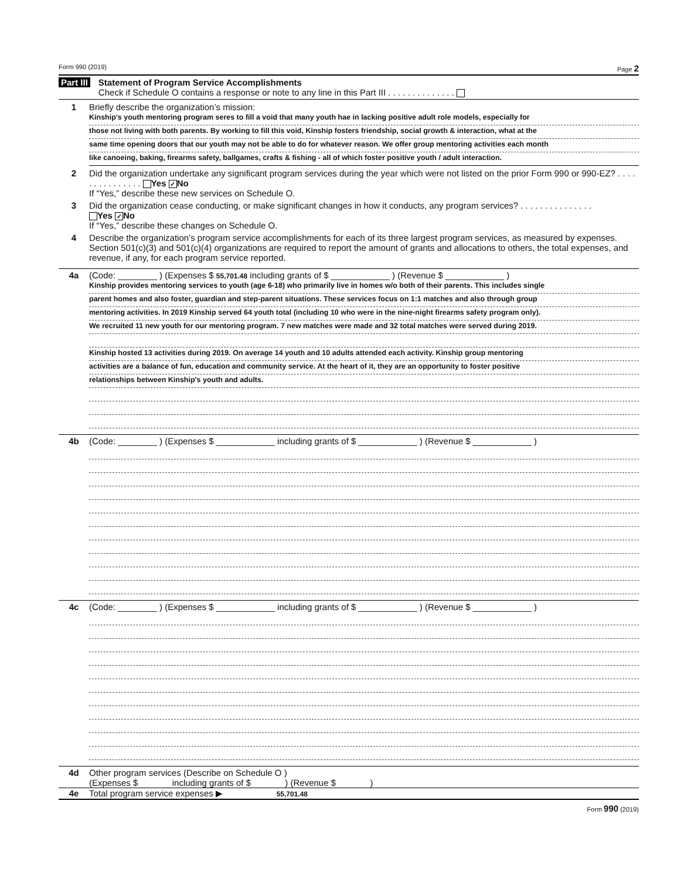Form 990 (2019) Page 2
Part III Statement of Program Service Accomplishments
Check if Schedule O contains a response or note to any line in this Part III . . . . . . . . . . . . . .
1 Briefly describe the organization’s mission:
Kinship's youth mentoring program seres to fill a void that many youth hae in lacking positive adult role models, especially for
those not living with both parents. By working to fill this void, Kinship fosters friendship, social growth & interaction, what at the
same time opening doors that our youth may not be able to do for whatever reason. We offer group mentoring activities each month
like canoeing, baking, firearms safety, ballgames, crafts & fishing - all of which foster positive youth / adult interaction.
2 Did the organization undertake any significant program services during the year which were not listed on the prior Form 990 or 990-EZ? . . . . . . . . . . . . . . . Yes ✓ No
If “Yes,” describe these new services on Schedule O.
3 Did the organization cease conducting, or make significant changes in how it conducts, any program services? . . . . . . . . . . . . . . . Yes ✓ No
If “Yes,” describe these changes on Schedule O.
4 Describe the organization’s program service accomplishments for each of its three largest program services, as measured by expenses. Section 501(c)(3) and 501(c)(4) organizations are required to report the amount of grants and allocations to others, the total expenses, and revenue, if any, for each program service reported.
4a (Code: ________ ) (Expenses $ 55,701.48 including grants of $ ____________ ) (Revenue $ ____________ )
Kinship provides mentoring services to youth (age 6-18) who primarily live in homes w/o both of their parents. This includes single
parent homes and also foster, guardian and step-parent situations. These services focus on 1:1 matches and also through group
mentoring activities. In 2019 Kinship served 64 youth total (including 10 who were in the nine-night firearms safety program only).
We recruited 11 new youth for our mentoring program. 7 new matches were made and 32 total matches were served during 2019.
Kinship hosted 13 activities during 2019. On average 14 youth and 10 adults attended each activity. Kinship group mentoring
activities are a balance of fun, education and community service. At the heart of it, they are an opportunity to foster positive
relationships between Kinship's youth and adults.
4b (Code: ________ ) (Expenses $ ____________ including grants of $ ____________ ) (Revenue $ ____________ )
4c (Code: ________ ) (Expenses $ ____________ including grants of $ ____________ ) (Revenue $ ____________ )
4d Other program services (Describe on Schedule O )
(Expenses $ including grants of $ ) (Revenue $ )
4e Total program service expenses ▶ 55,701.48
Form 990 (2019)